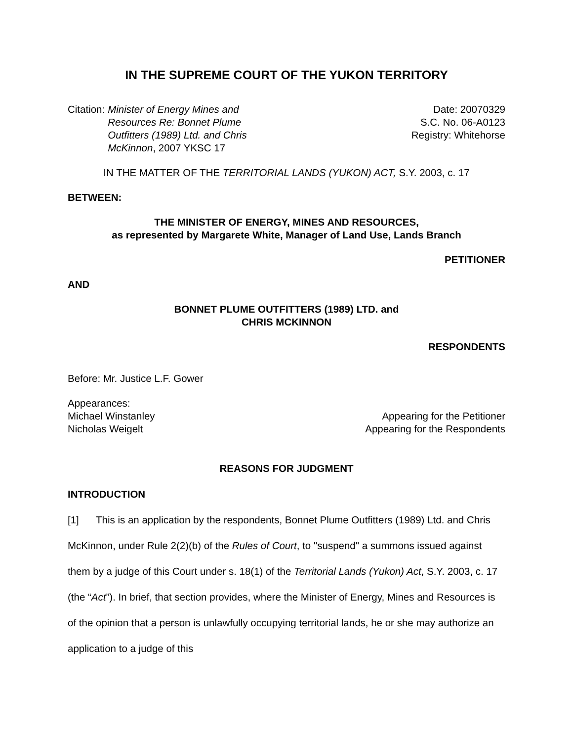IN THE SUPREME COURT OF THE YUKON TERRITORY
Citation: Minister of Energy Mines and Resources Re: Bonnet Plume Outfitters (1989) Ltd. and Chris McKinnon, 2007 YKSC 17
Date: 20070329
S.C. No. 06-A0123
Registry: Whitehorse
IN THE MATTER OF THE TERRITORIAL LANDS (YUKON) ACT, S.Y. 2003, c. 17
BETWEEN:
THE MINISTER OF ENERGY, MINES AND RESOURCES,
as represented by Margarete White, Manager of Land Use, Lands Branch
PETITIONER
AND
BONNET PLUME OUTFITTERS (1989) LTD. and
CHRIS MCKINNON
RESPONDENTS
Before: Mr. Justice L.F. Gower
Appearances:
Michael Winstanley Appearing for the Petitioner
Nicholas Weigelt Appearing for the Respondents
REASONS FOR JUDGMENT
INTRODUCTION
[1] This is an application by the respondents, Bonnet Plume Outfitters (1989) Ltd. and Chris McKinnon, under Rule 2(2)(b) of the Rules of Court, to "suspend" a summons issued against them by a judge of this Court under s. 18(1) of the Territorial Lands (Yukon) Act, S.Y. 2003, c. 17 (the “Act”). In brief, that section provides, where the Minister of Energy, Mines and Resources is of the opinion that a person is unlawfully occupying territorial lands, he or she may authorize an application to a judge of this